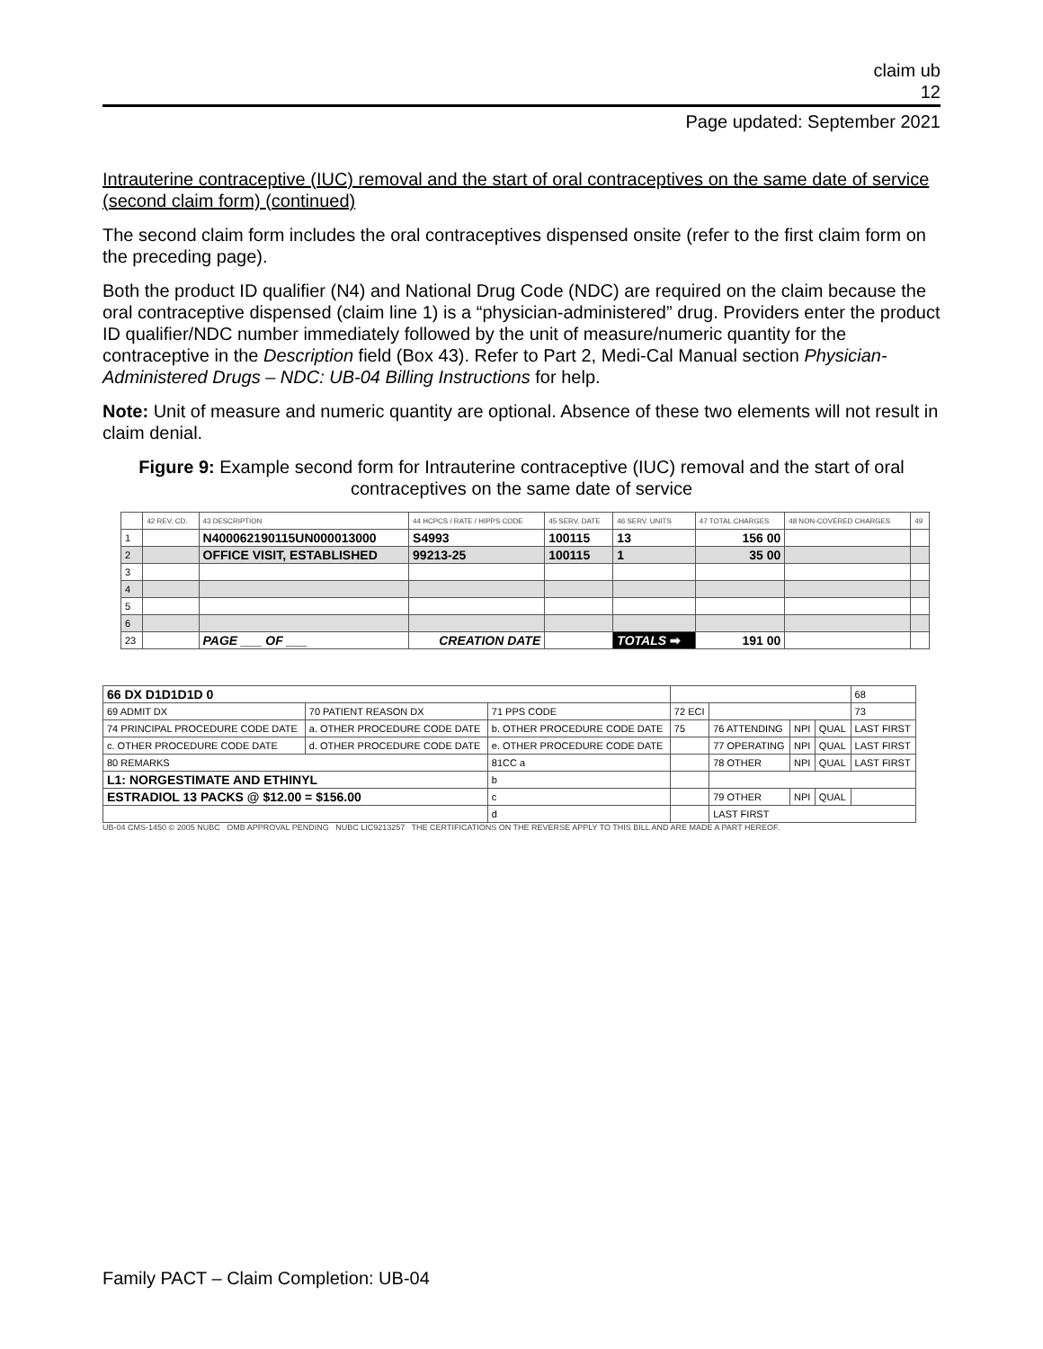claim ub
12
Page updated: September 2021
Intrauterine contraceptive (IUC) removal and the start of oral contraceptives on the same date of service (second claim form) (continued)
The second claim form includes the oral contraceptives dispensed onsite (refer to the first claim form on the preceding page).
Both the product ID qualifier (N4) and National Drug Code (NDC) are required on the claim because the oral contraceptive dispensed (claim line 1) is a “physician-administered” drug. Providers enter the product ID qualifier/NDC number immediately followed by the unit of measure/numeric quantity for the contraceptive in the Description field (Box 43). Refer to Part 2, Medi-Cal Manual section Physician-Administered Drugs – NDC: UB-04 Billing Instructions for help.
Note: Unit of measure and numeric quantity are optional. Absence of these two elements will not result in claim denial.
Figure 9: Example second form for Intrauterine contraceptive (IUC) removal and the start of oral contraceptives on the same date of service
| | 42 REV. CD. | 43 DESCRIPTION | 44 HCPCS / RATE / HIPPS CODE | 45 SERV. DATE | 46 SERV. UNITS | 47 TOTAL CHARGES | 48 NON-COVERED CHARGES | 49 |
| --- | --- | --- | --- | --- | --- | --- | --- | --- |
| 1 | | N400062190115UN000013000 | S4993 | 100115 | 13 | 156 00 | | |
| 2 | | OFFICE VISIT, ESTABLISHED | 99213-25 | 100115 | 1 | 35 00 | | |
| 3 | | | | | | | | |
| 4 | | | | | | | | |
| 5 | | | | | | | | |
| 6 | | | | | | | | |
| 23 | | PAGE ___ OF ___ | CREATION DATE | | TOTALS ➡ | 191 00 | | |
| 66 DX D1D1D1D 0 | | | | | | | | 68 |
| 69 ADMIT DX | 70 PATIENT REASON DX | 71 PPS CODE | 72 ECI | | | | | 73 |
| 74 PRINCIPAL PROCEDURE CODE DATE | a. OTHER PROCEDURE CODE DATE | b. OTHER PROCEDURE CODE DATE | 75 | 76 ATTENDING | NPI | QUAL | LAST FIRST | |
| c. OTHER PROCEDURE CODE DATE | d. OTHER PROCEDURE CODE DATE | e. OTHER PROCEDURE CODE DATE | | 77 OPERATING | NPI | QUAL | LAST FIRST | |
| 80 REMARKS | | 81CC a | | 78 OTHER | NPI | QUAL | LAST FIRST | |
| L1: NORGESTIMATE AND ETHINYL | | b | | | | | | |
| ESTRADIOL 13 PACKS @ $12.00 = $156.00 | | c | | 79 OTHER | NPI | QUAL | | |
| | | d | | LAST FIRST | | | | |
UB-04 CMS-1450 © 2005 NUBC OMB APPROVAL PENDING NUBC LIC9213257 THE CERTIFICATIONS ON THE REVERSE APPLY TO THIS BILL AND ARE MADE A PART HEREOF.
Family PACT – Claim Completion: UB-04